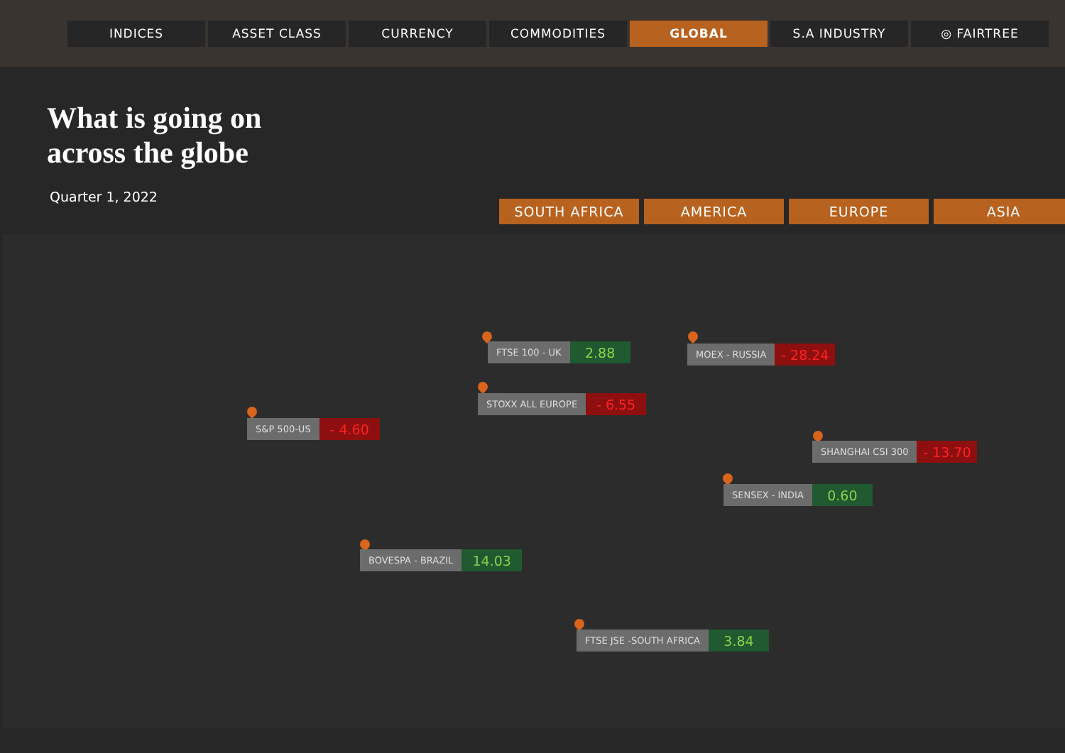INDICES ASSET CLASS CURRENCY COMMODITIES GLOBAL S.A INDUSTRY ◎ FAIRTREE
What is going on
across the globe
Quarter 1, 2022
SOUTH AFRICA AMERICA EUROPE ASIA
FTSE 100 - UK 2.88 MOEX - RUSSIA - 28.24
STOXX ALL EUROPE - 6.55
S&P 500-US - 4.60
SHANGHAI CSI 300 - 13.70
SENSEX - INDIA 0.60
BOVESPA - BRAZIL 14.03
FTSE JSE -SOUTH AFRICA 3.84